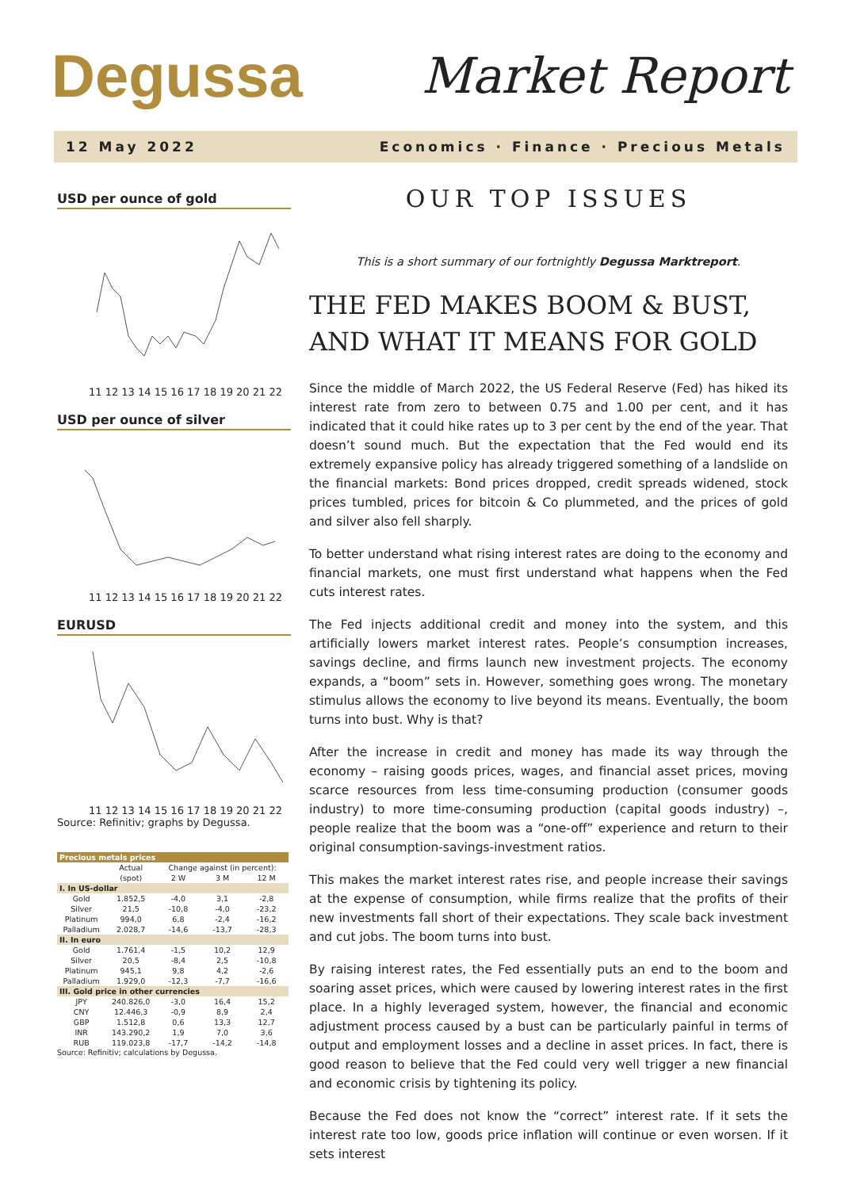Degussa Market Report
12 May 2022 Economics · Finance · Precious Metals
USD per ounce of gold
11 12 13 14 15 16 17 18 19 20 21 22
USD per ounce of silver
11 12 13 14 15 16 17 18 19 20 21 22
EURUSD
11 12 13 14 15 16 17 18 19 20 21 22
Source: Refinitiv; graphs by Degussa.
| Precious metals prices | | | | |
| --- | --- | --- | --- | --- |
| | Actual | Change against (in percent): | | |
| | (spot) | 2 W | 3 M | 12 M |
| I. In US-dollar | | | | |
| Gold | 1.852,5 | -4,0 | 3,1 | -2,8 |
| Silver | 21,5 | -10,8 | -4,0 | -23,2 |
| Platinum | 994,0 | 6,8 | -2,4 | -16,2 |
| Palladium | 2.028,7 | -14,6 | -13,7 | -28,3 |
| II. In euro | | | | |
| Gold | 1.761,4 | -1,5 | 10,2 | 12,9 |
| Silver | 20,5 | -8,4 | 2,5 | -10,8 |
| Platinum | 945,1 | 9,8 | 4,2 | -2,6 |
| Palladium | 1.929,0 | -12,3 | -7,7 | -16,6 |
| III. Gold price in other currencies | | | | |
| JPY | 240.826,0 | -3,0 | 16,4 | 15,2 |
| CNY | 12.446,3 | -0,9 | 8,9 | 2,4 |
| GBP | 1.512,8 | 0,6 | 13,3 | 12,7 |
| INR | 143.290,2 | 1,9 | 7,0 | 3,6 |
| RUB | 119.023,8 | -17,7 | -14,2 | -14,8 |
Source: Refinitiv; calculations by Degussa.
OUR TOP ISSUES
This is a short summary of our fortnightly Degussa Marktreport.
THE FED MAKES BOOM & BUST, AND WHAT IT MEANS FOR GOLD
Since the middle of March 2022, the US Federal Reserve (Fed) has hiked its interest rate from zero to between 0.75 and 1.00 per cent, and it has indicated that it could hike rates up to 3 per cent by the end of the year. That doesn’t sound much. But the expectation that the Fed would end its extremely expansive policy has already triggered something of a landslide on the financial markets: Bond prices dropped, credit spreads widened, stock prices tumbled, prices for bitcoin & Co plummeted, and the prices of gold and silver also fell sharply.
To better understand what rising interest rates are doing to the economy and financial markets, one must first understand what happens when the Fed cuts interest rates.
The Fed injects additional credit and money into the system, and this artificially lowers market interest rates. People’s consumption increases, savings decline, and firms launch new investment projects. The economy expands, a “boom” sets in. However, something goes wrong. The monetary stimulus allows the economy to live beyond its means. Eventually, the boom turns into bust. Why is that?
After the increase in credit and money has made its way through the economy – raising goods prices, wages, and financial asset prices, moving scarce resources from less time-consuming production (consumer goods industry) to more time-consuming production (capital goods industry) –, people realize that the boom was a “one-off” experience and return to their original consumption-savings-investment ratios.
This makes the market interest rates rise, and people increase their savings at the expense of consumption, while firms realize that the profits of their new investments fall short of their expectations. They scale back investment and cut jobs. The boom turns into bust.
By raising interest rates, the Fed essentially puts an end to the boom and soaring asset prices, which were caused by lowering interest rates in the first place. In a highly leveraged system, however, the financial and economic adjustment process caused by a bust can be particularly painful in terms of output and employment losses and a decline in asset prices. In fact, there is good reason to believe that the Fed could very well trigger a new financial and economic crisis by tightening its policy.
Because the Fed does not know the “correct” interest rate. If it sets the interest rate too low, goods price inflation will continue or even worsen. If it sets interest